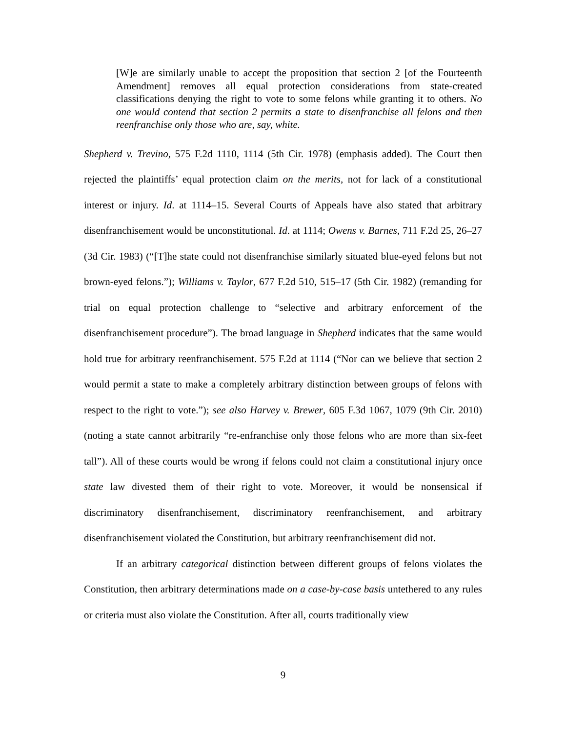[W]e are similarly unable to accept the proposition that section 2 [of the Fourteenth Amendment] removes all equal protection considerations from state-created classifications denying the right to vote to some felons while granting it to others. No one would contend that section 2 permits a state to disenfranchise all felons and then reenfranchise only those who are, say, white.
Shepherd v. Trevino, 575 F.2d 1110, 1114 (5th Cir. 1978) (emphasis added). The Court then rejected the plaintiffs’ equal protection claim on the merits, not for lack of a constitutional interest or injury. Id. at 1114–15. Several Courts of Appeals have also stated that arbitrary disenfranchisement would be unconstitutional. Id. at 1114; Owens v. Barnes, 711 F.2d 25, 26–27 (3d Cir. 1983) (“[T]he state could not disenfranchise similarly situated blue-eyed felons but not brown-eyed felons.”); Williams v. Taylor, 677 F.2d 510, 515–17 (5th Cir. 1982) (remanding for trial on equal protection challenge to “selective and arbitrary enforcement of the disenfranchisement procedure”). The broad language in Shepherd indicates that the same would hold true for arbitrary reenfranchisement. 575 F.2d at 1114 (“Nor can we believe that section 2 would permit a state to make a completely arbitrary distinction between groups of felons with respect to the right to vote.”); see also Harvey v. Brewer, 605 F.3d 1067, 1079 (9th Cir. 2010) (noting a state cannot arbitrarily “re-enfranchise only those felons who are more than six-feet tall”). All of these courts would be wrong if felons could not claim a constitutional injury once state law divested them of their right to vote. Moreover, it would be nonsensical if discriminatory disenfranchisement, discriminatory reenfranchisement, and arbitrary disenfranchisement violated the Constitution, but arbitrary reenfranchisement did not.
If an arbitrary categorical distinction between different groups of felons violates the Constitution, then arbitrary determinations made on a case-by-case basis untethered to any rules or criteria must also violate the Constitution. After all, courts traditionally view
9